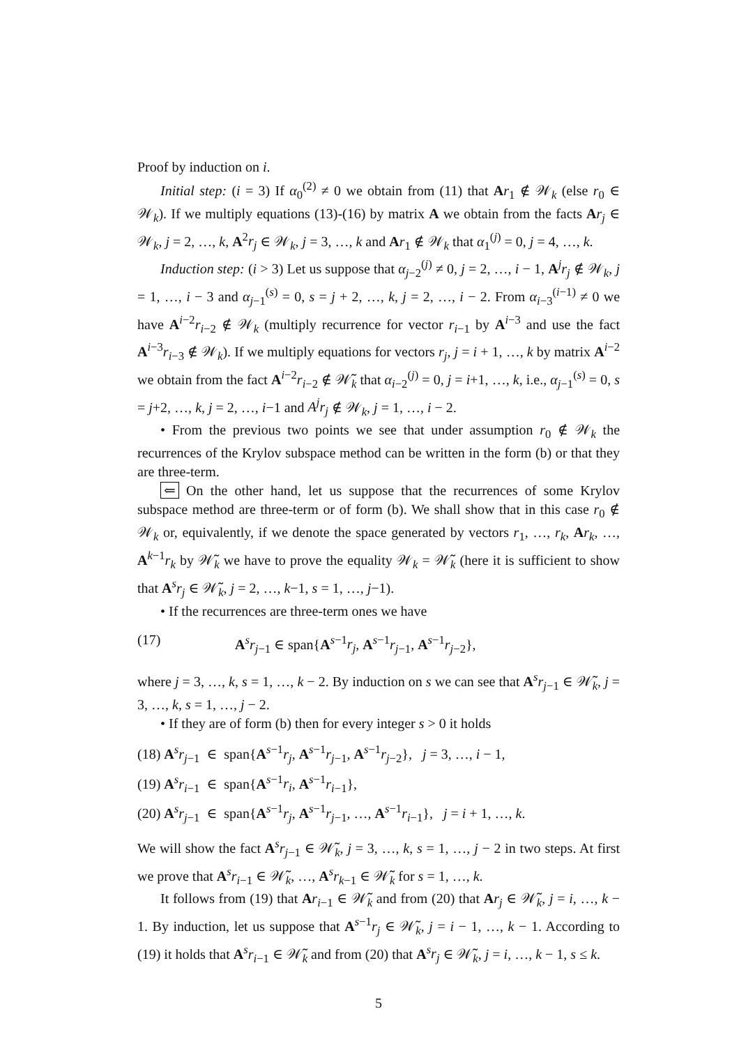Proof by induction on i.
Initial step: (i = 3) If α<sub>0</sub><sup>(2)</sup> ≠ 0 we obtain from (11) that Ar<sub>1</sub> ∉ 𝒲<sub>k</sub> (else r<sub>0</sub> ∈ 𝒲<sub>k</sub>). If we multiply equations (13)-(16) by matrix A we obtain from the facts Ar<sub>j</sub> ∈ 𝒲<sub>k</sub>, j = 2, …, k, A<sup>2</sup>r<sub>j</sub> ∈ 𝒲<sub>k</sub>, j = 3, …, k and Ar<sub>1</sub> ∉ 𝒲<sub>k</sub> that α<sub>1</sub><sup>(j)</sup> = 0, j = 4, …, k.
Induction step: (i > 3) Let us suppose that α<sub>j−2</sub><sup>(j)</sup> ≠ 0, j = 2, …, i − 1, A<sup>j</sup>r<sub>j</sub> ∉ 𝒲<sub>k</sub>, j = 1, …, i − 3 and α<sub>j−1</sub><sup>(s)</sup> = 0, s = j + 2, …, k, j = 2, …, i − 2. From α<sub>i−3</sub><sup>(i−1)</sup> ≠ 0 we have A<sup>i−2</sup>r<sub>i−2</sub> ∉ 𝒲<sub>k</sub> (multiply recurrence for vector r<sub>i−1</sub> by A<sup>i−3</sup> and use the fact A<sup>i−3</sup>r<sub>i−3</sub> ∉ 𝒲<sub>k</sub>). If we multiply equations for vectors r<sub>j</sub>, j = i + 1, …, k by matrix A<sup>i−2</sup> we obtain from the fact A<sup>i−2</sup>r<sub>i−2</sub> ∉ 𝒲̃<sub>k</sub> that α<sub>i−2</sub><sup>(j)</sup> = 0, j = i+1, …, k, i.e., α<sub>j−1</sub><sup>(s)</sup> = 0, s = j+2, …, k, j = 2, …, i−1 and A<sup>j</sup>r<sub>j</sub> ∉ 𝒲<sub>k</sub>, j = 1, …, i − 2.
• From the previous two points we see that under assumption r<sub>0</sub> ∉ 𝒲<sub>k</sub> the recurrences of the Krylov subspace method can be written in the form (b) or that they are three-term.
⇐ On the other hand, let us suppose that the recurrences of some Krylov subspace method are three-term or of form (b). We shall show that in this case r<sub>0</sub> ∉ 𝒲<sub>k</sub> or, equivalently, if we denote the space generated by vectors r<sub>1</sub>, …, r<sub>k</sub>, Ar<sub>k</sub>, …, A<sup>k−1</sup>r<sub>k</sub> by 𝒲̃<sub>k</sub> we have to prove the equality 𝒲<sub>k</sub> = 𝒲̃<sub>k</sub> (here it is sufficient to show that A<sup>s</sup>r<sub>j</sub> ∈ 𝒲̃<sub>k</sub>, j = 2, …, k−1, s = 1, …, j−1).
• If the recurrences are three-term ones we have
(17) A<sup>s</sup>r<sub>j−1</sub> ∈ span{A<sup>s−1</sup>r<sub>j</sub>, A<sup>s−1</sup>r<sub>j−1</sub>, A<sup>s−1</sup>r<sub>j−2</sub>},
where j = 3, …, k, s = 1, …, k − 2. By induction on s we can see that A<sup>s</sup>r<sub>j−1</sub> ∈ 𝒲̃<sub>k</sub>, j = 3, …, k, s = 1, …, j − 2.
• If they are of form (b) then for every integer s > 0 it holds
(18) A<sup>s</sup>r<sub>j−1</sub> ∈ span{A<sup>s−1</sup>r<sub>j</sub>, A<sup>s−1</sup>r<sub>j−1</sub>, A<sup>s−1</sup>r<sub>j−2</sub>}, j = 3, …, i − 1,
(19) A<sup>s</sup>r<sub>i−1</sub> ∈ span{A<sup>s−1</sup>r<sub>i</sub>, A<sup>s−1</sup>r<sub>i−1</sub>},
(20) A<sup>s</sup>r<sub>j−1</sub> ∈ span{A<sup>s−1</sup>r<sub>j</sub>, A<sup>s−1</sup>r<sub>j−1</sub>, …, A<sup>s−1</sup>r<sub>i−1</sub>}, j = i + 1, …, k.
We will show the fact A<sup>s</sup>r<sub>j−1</sub> ∈ 𝒲̃<sub>k</sub>, j = 3, …, k, s = 1, …, j − 2 in two steps. At first we prove that A<sup>s</sup>r<sub>i−1</sub> ∈ 𝒲̃<sub>k</sub>, …, A<sup>s</sup>r<sub>k−1</sub> ∈ 𝒲̃<sub>k</sub> for s = 1, …, k.
It follows from (19) that Ar<sub>i−1</sub> ∈ 𝒲̃<sub>k</sub> and from (20) that Ar<sub>j</sub> ∈ 𝒲̃<sub>k</sub>, j = i, …, k − 1. By induction, let us suppose that A<sup>s−1</sup>r<sub>j</sub> ∈ 𝒲̃<sub>k</sub>, j = i − 1, …, k − 1. According to (19) it holds that A<sup>s</sup>r<sub>i−1</sub> ∈ 𝒲̃<sub>k</sub> and from (20) that A<sup>s</sup>r<sub>j</sub> ∈ 𝒲̃<sub>k</sub>, j = i, …, k − 1, s ≤ k.
5